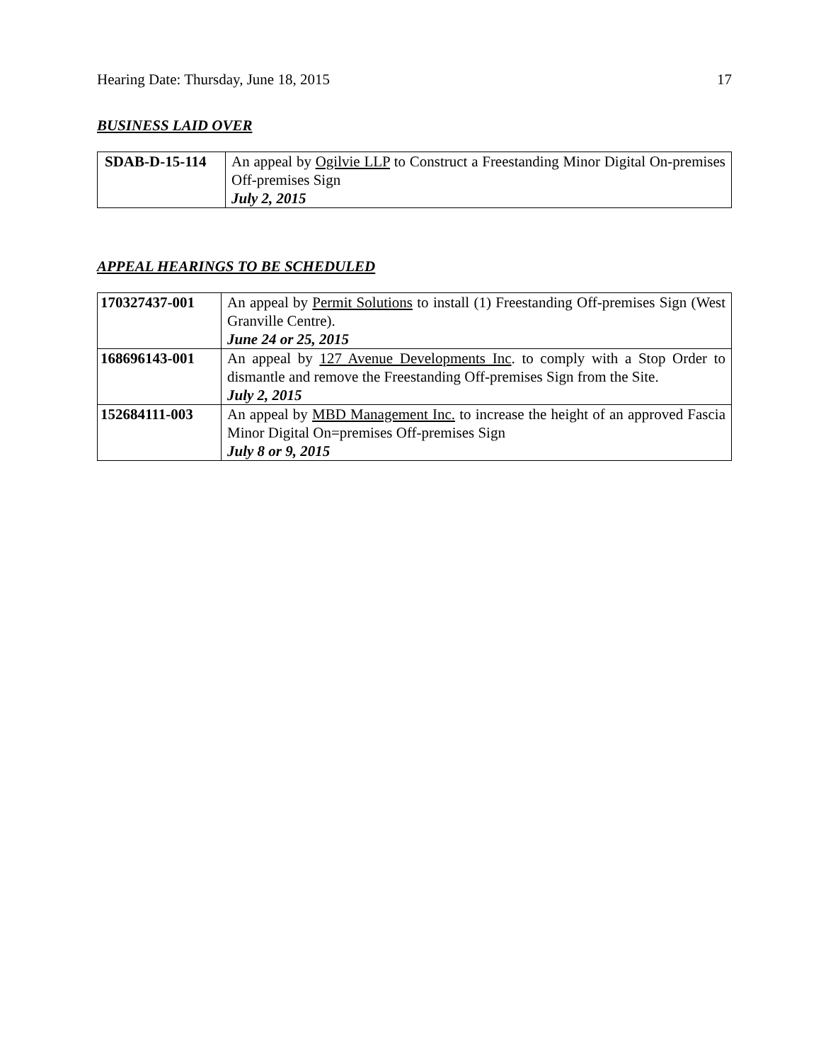Hearing Date: Thursday, June 18, 2015 17
BUSINESS LAID OVER
| SDAB-D-15-114 | An appeal by Ogilvie LLP to Construct a Freestanding Minor Digital On-premises Off-premises Sign July 2, 2015 |
APPEAL HEARINGS TO BE SCHEDULED
| 170327437-001 | An appeal by Permit Solutions to install (1) Freestanding Off-premises Sign (West Granville Centre). June 24 or 25, 2015 |
| 168696143-001 | An appeal by 127 Avenue Developments Inc . to comply with a Stop Order to dismantle and remove the Freestanding Off-premises Sign from the Site. July 2, 2015 |
| 152684111-003 | An appeal by MBD Management Inc. to increase the height of an approved Fascia Minor Digital On=premises Off-premises Sign July 8 or 9, 2015 |